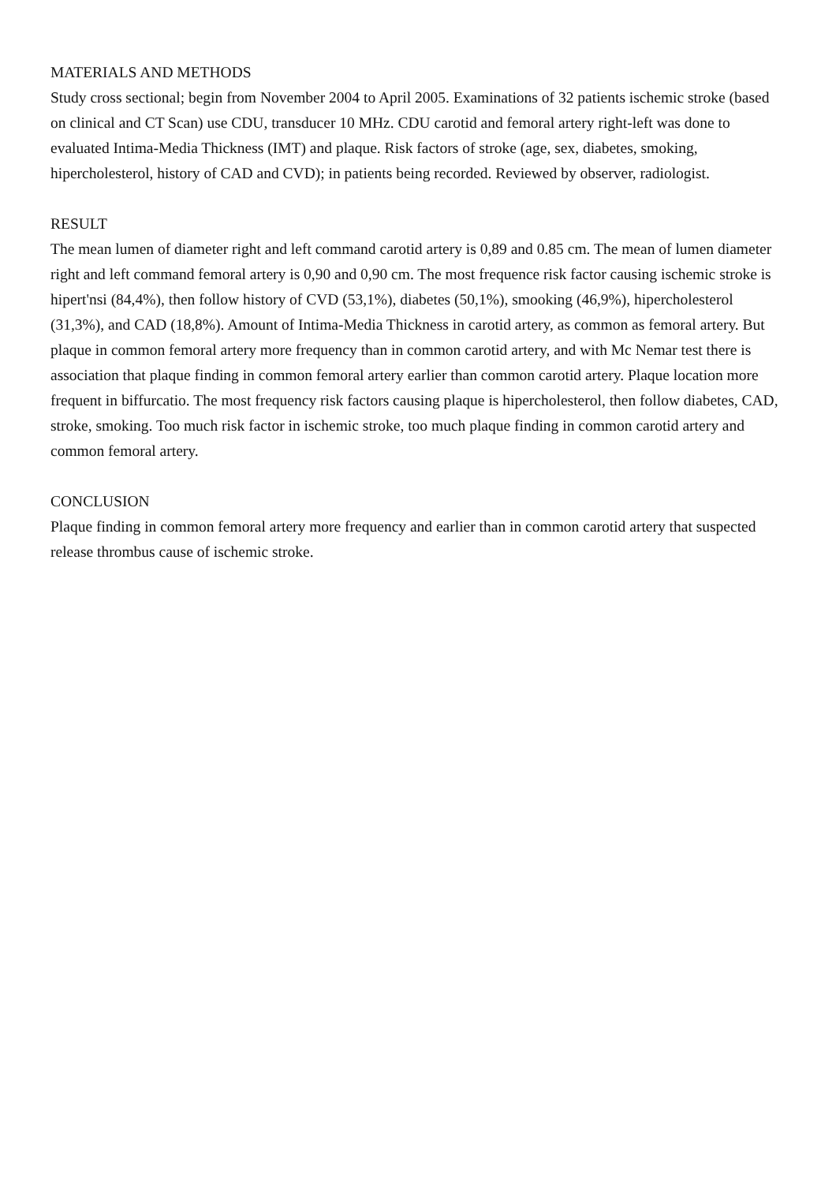MATERIALS AND METHODS
Study cross sectional; begin from November 2004 to April 2005. Examinations of 32 patients ischemic stroke (based on clinical and CT Scan) use CDU, transducer 10 MHz. CDU carotid and femoral artery right-left was done to evaluated Intima-Media Thickness (IMT) and plaque. Risk factors of stroke (age, sex, diabetes, smoking, hipercholesterol, history of CAD and CVD); in patients being recorded. Reviewed by observer, radiologist.
RESULT
The mean lumen of diameter right and left command carotid artery is 0,89 and 0.85 cm. The mean of lumen diameter right and left command femoral artery is 0,90 and 0,90 cm. The most frequence risk factor causing ischemic stroke is hipert'nsi (84,4%), then follow history of CVD (53,1%), diabetes (50,1%), smooking (46,9%), hipercholesterol (31,3%), and CAD (18,8%). Amount of Intima-Media Thickness in carotid artery, as common as femoral artery. But plaque in common femoral artery more frequency than in common carotid artery, and with Mc Nemar test there is association that plaque finding in common femoral artery earlier than common carotid artery. Plaque location more frequent in biffurcatio. The most frequency risk factors causing plaque is hipercholesterol, then follow diabetes, CAD, stroke, smoking. Too much risk factor in ischemic stroke, too much plaque finding in common carotid artery and common femoral artery.
CONCLUSION
Plaque finding in common femoral artery more frequency and earlier than in common carotid artery that suspected release thrombus cause of ischemic stroke.